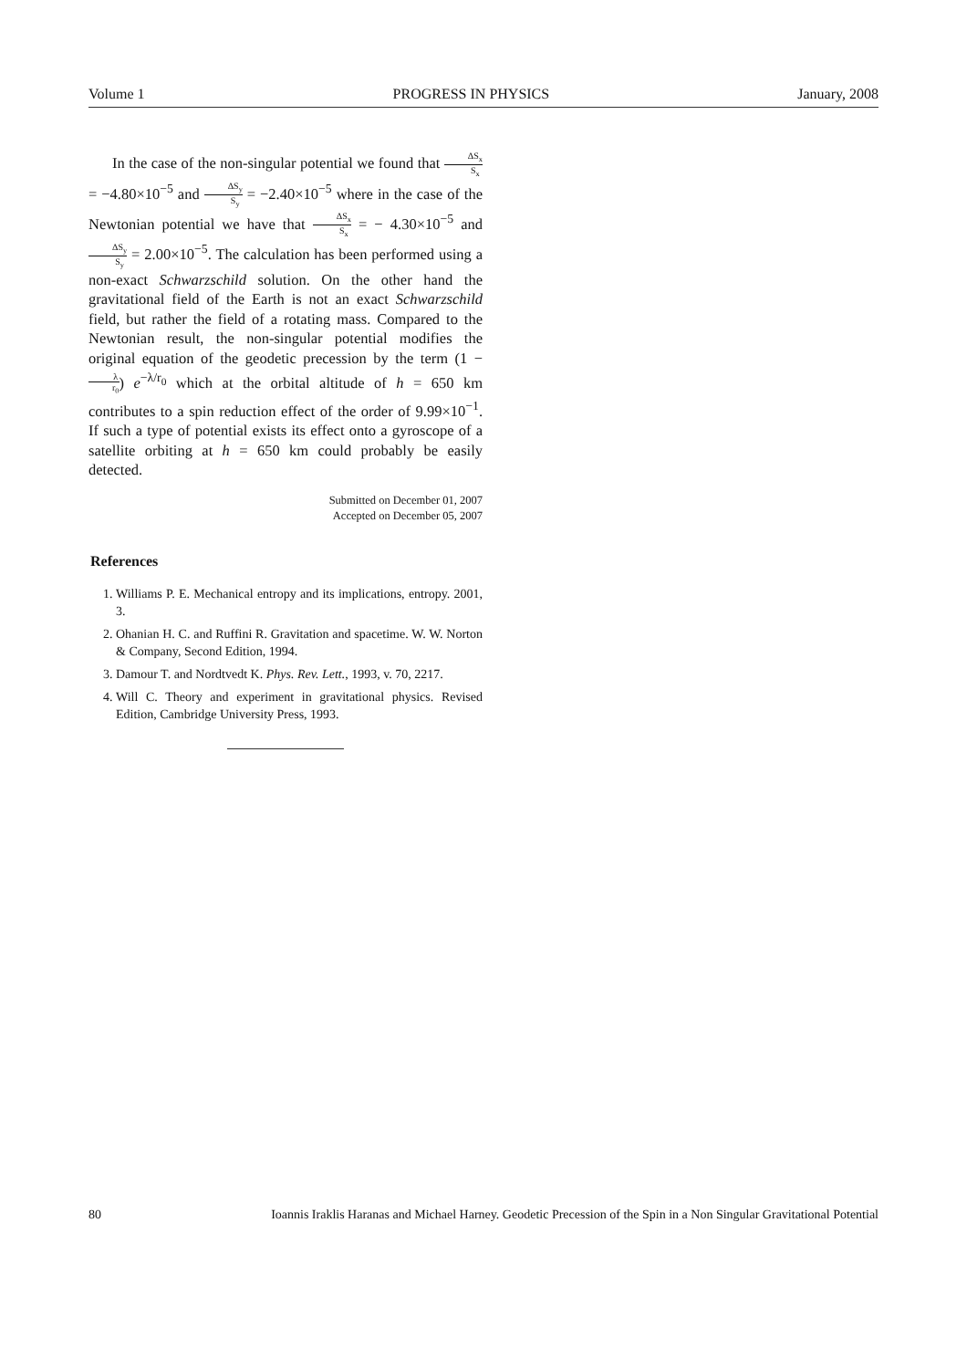Volume 1 PROGRESS IN PHYSICS January, 2008
In the case of the non-singular potential we found that ΔS<sub>x</sub> S<sub>x</sub> = −4.80×10<sup>−5</sup> and ΔS<sub>y</sub> S<sub>y</sub> = −2.40×10<sup>−5</sup> where in the case of the Newtonian potential we have that ΔS<sub>x</sub> S<sub>x</sub> = − 4.30×10<sup>−5</sup> and ΔS<sub>y</sub> S<sub>y</sub> = 2.00×10<sup>−5</sup>. The calculation has been performed using a non-exact Schwarzschild solution. On the other hand the gravitational field of the Earth is not an exact Schwarzschild field, but rather the field of a rotating mass. Compared to the Newtonian result, the non-singular potential modifies the original equation of the geodetic precession by the term (1 − λ r<sub>0</sub>) e<sup>−λ/r<sub>0</sub></sup> which at the orbital altitude of h = 650 km contributes to a spin reduction effect of the order of 9.99×10<sup>−1</sup>. If such a type of potential exists its effect onto a gyroscope of a satellite orbiting at h = 650 km could probably be easily detected.
Submitted on December 01, 2007
Accepted on December 05, 2007
References
1. Williams P. E. Mechanical entropy and its implications, entropy. 2001, 3.
2. Ohanian H. C. and Ruffini R. Gravitation and spacetime. W. W. Norton & Company, Second Edition, 1994.
3. Damour T. and Nordtvedt K. Phys. Rev. Lett., 1993, v. 70, 2217.
4. Will C. Theory and experiment in gravitational physics. Revised Edition, Cambridge University Press, 1993.
80 Ioannis Iraklis Haranas and Michael Harney. Geodetic Precession of the Spin in a Non Singular Gravitational Potential